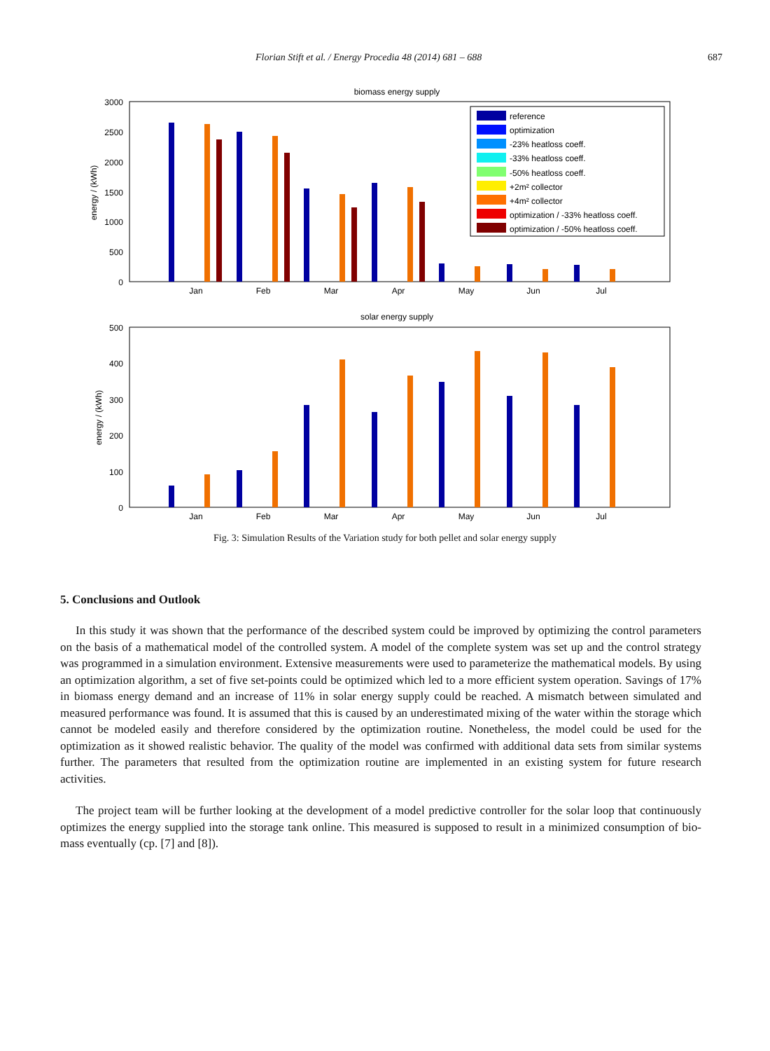Florian Stift et al. / Energy Procedia 48 (2014) 681 – 688 687
biomass energy supply
3000
2500
2000
1500
1000
500
0
energy / (kWh)
Jan
Feb
Mar
Apr
May
Jun
Jul
reference
optimization
-23% heatloss coeff.
-33% heatloss coeff.
-50% heatloss coeff.
+2m² collector
+4m² collector
optimization / -33% heatloss coeff.
optimization / -50% heatloss coeff.
solar energy supply
500
400
300
200
100
0
energy / (kWh)
Jan
Feb
Mar
Apr
May
Jun
Jul
Fig. 3: Simulation Results of the Variation study for both pellet and solar energy supply
5. Conclusions and Outlook
In this study it was shown that the performance of the described system could be improved by optimizing the control parameters on the basis of a mathematical model of the controlled system. A model of the complete system was set up and the control strategy was programmed in a simulation environment. Extensive measurements were used to parameterize the mathematical models. By using an optimization algorithm, a set of five set-points could be optimized which led to a more efficient system operation. Savings of 17% in biomass energy demand and an increase of 11% in solar energy supply could be reached. A mismatch between simulated and measured performance was found. It is assumed that this is caused by an underestimated mixing of the water within the storage which cannot be modeled easily and therefore considered by the optimization routine. Nonetheless, the model could be used for the optimization as it showed realistic behavior. The quality of the model was confirmed with additional data sets from similar systems further. The parameters that resulted from the optimization routine are implemented in an existing system for future research activities.
The project team will be further looking at the development of a model predictive controller for the solar loop that continuously optimizes the energy supplied into the storage tank online. This measured is supposed to result in a minimized consumption of bio-mass eventually (cp. [7] and [8]).